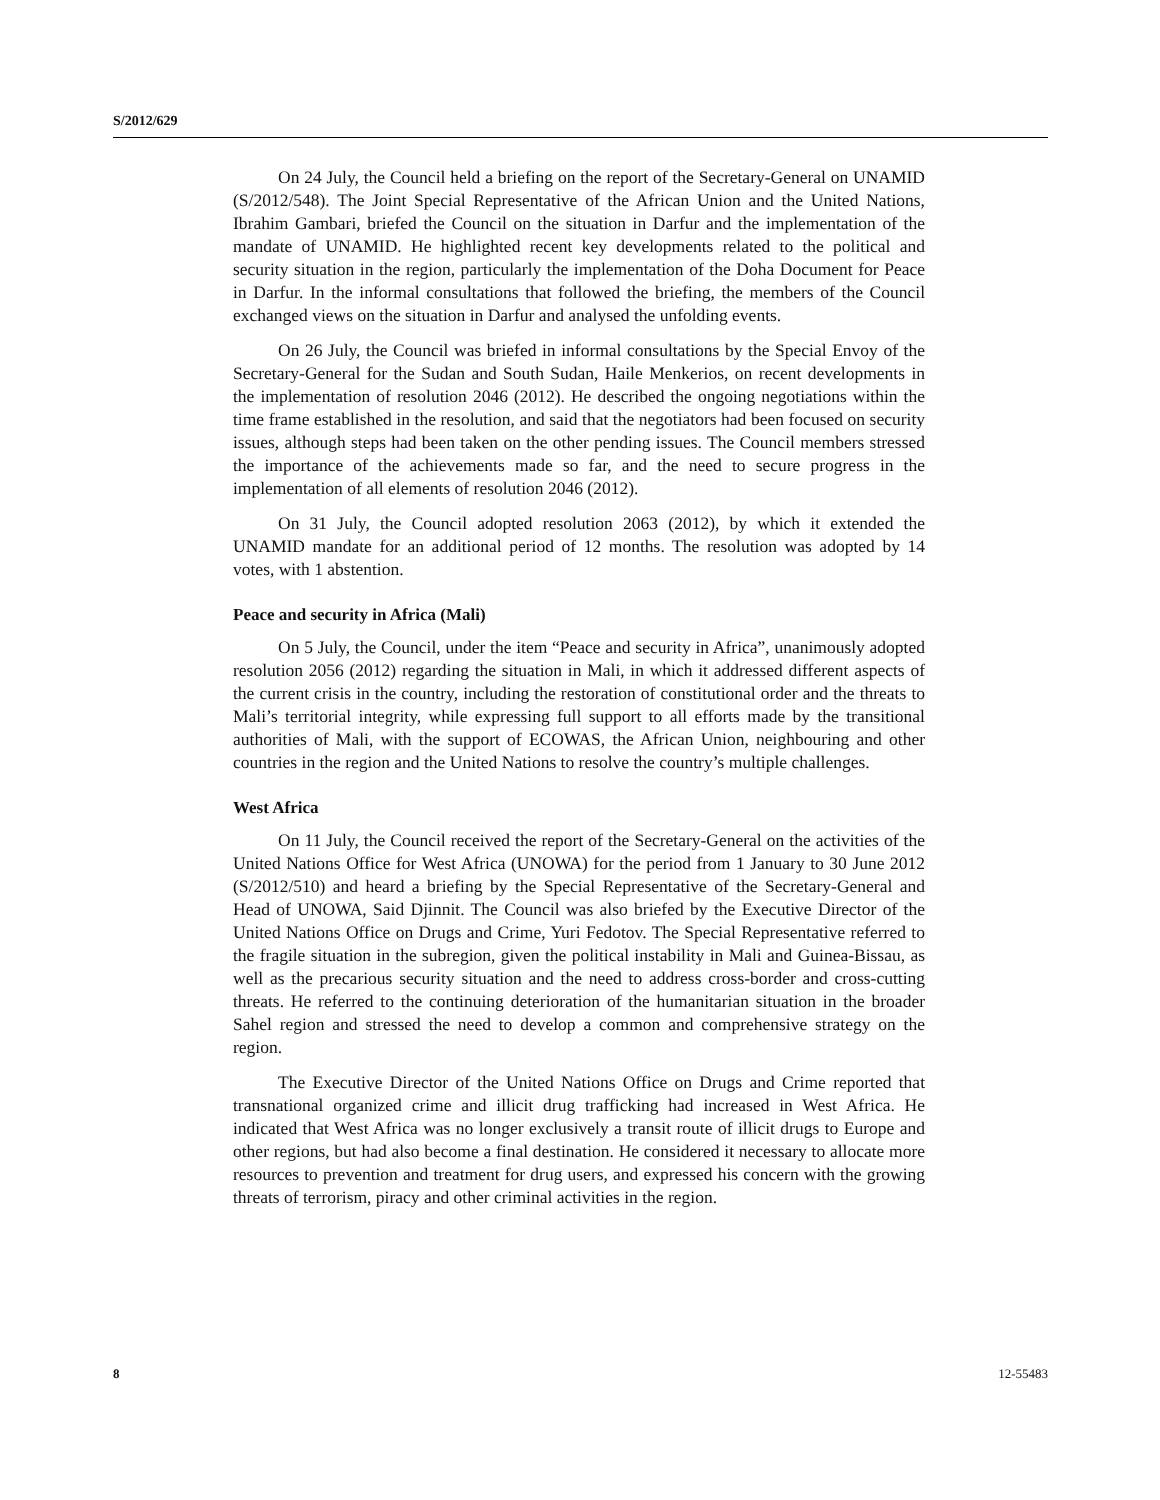S/2012/629
On 24 July, the Council held a briefing on the report of the Secretary-General on UNAMID (S/2012/548). The Joint Special Representative of the African Union and the United Nations, Ibrahim Gambari, briefed the Council on the situation in Darfur and the implementation of the mandate of UNAMID. He highlighted recent key developments related to the political and security situation in the region, particularly the implementation of the Doha Document for Peace in Darfur. In the informal consultations that followed the briefing, the members of the Council exchanged views on the situation in Darfur and analysed the unfolding events.
On 26 July, the Council was briefed in informal consultations by the Special Envoy of the Secretary-General for the Sudan and South Sudan, Haile Menkerios, on recent developments in the implementation of resolution 2046 (2012). He described the ongoing negotiations within the time frame established in the resolution, and said that the negotiators had been focused on security issues, although steps had been taken on the other pending issues. The Council members stressed the importance of the achievements made so far, and the need to secure progress in the implementation of all elements of resolution 2046 (2012).
On 31 July, the Council adopted resolution 2063 (2012), by which it extended the UNAMID mandate for an additional period of 12 months. The resolution was adopted by 14 votes, with 1 abstention.
Peace and security in Africa (Mali)
On 5 July, the Council, under the item “Peace and security in Africa”, unanimously adopted resolution 2056 (2012) regarding the situation in Mali, in which it addressed different aspects of the current crisis in the country, including the restoration of constitutional order and the threats to Mali’s territorial integrity, while expressing full support to all efforts made by the transitional authorities of Mali, with the support of ECOWAS, the African Union, neighbouring and other countries in the region and the United Nations to resolve the country’s multiple challenges.
West Africa
On 11 July, the Council received the report of the Secretary-General on the activities of the United Nations Office for West Africa (UNOWA) for the period from 1 January to 30 June 2012 (S/2012/510) and heard a briefing by the Special Representative of the Secretary-General and Head of UNOWA, Said Djinnit. The Council was also briefed by the Executive Director of the United Nations Office on Drugs and Crime, Yuri Fedotov. The Special Representative referred to the fragile situation in the subregion, given the political instability in Mali and Guinea-Bissau, as well as the precarious security situation and the need to address cross-border and cross-cutting threats. He referred to the continuing deterioration of the humanitarian situation in the broader Sahel region and stressed the need to develop a common and comprehensive strategy on the region.
The Executive Director of the United Nations Office on Drugs and Crime reported that transnational organized crime and illicit drug trafficking had increased in West Africa. He indicated that West Africa was no longer exclusively a transit route of illicit drugs to Europe and other regions, but had also become a final destination. He considered it necessary to allocate more resources to prevention and treatment for drug users, and expressed his concern with the growing threats of terrorism, piracy and other criminal activities in the region.
8 12-55483